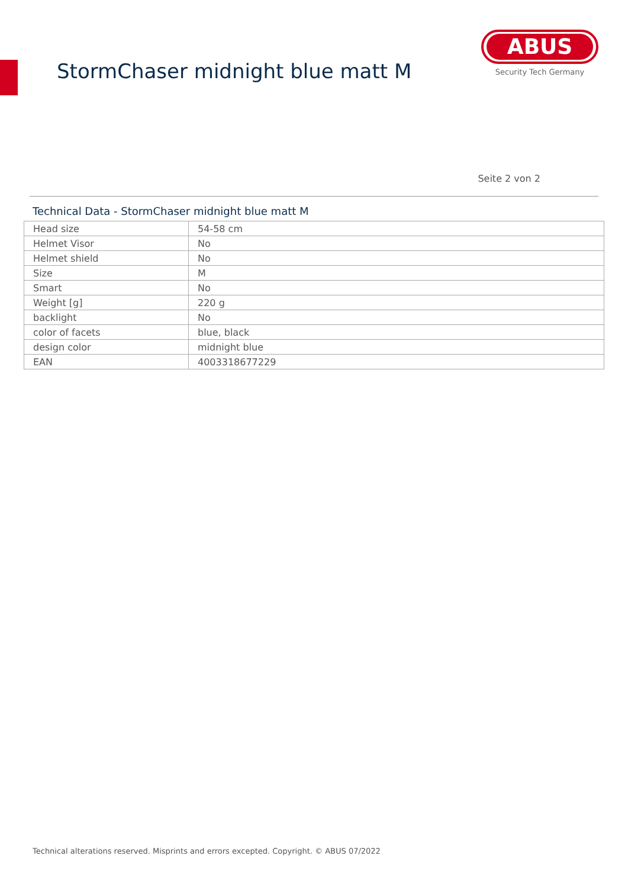StormChaser midnight blue matt M
ABUS
Security Tech Germany
Seite 2 von 2
Technical Data - StormChaser midnight blue matt M
| Head size | 54-58 cm |
| Helmet Visor | No |
| Helmet shield | No |
| Size | M |
| Smart | No |
| Weight [g] | 220 g |
| backlight | No |
| color of facets | blue, black |
| design color | midnight blue |
| EAN | 4003318677229 |
Technical alterations reserved. Misprints and errors excepted. Copyright. © ABUS 07/2022